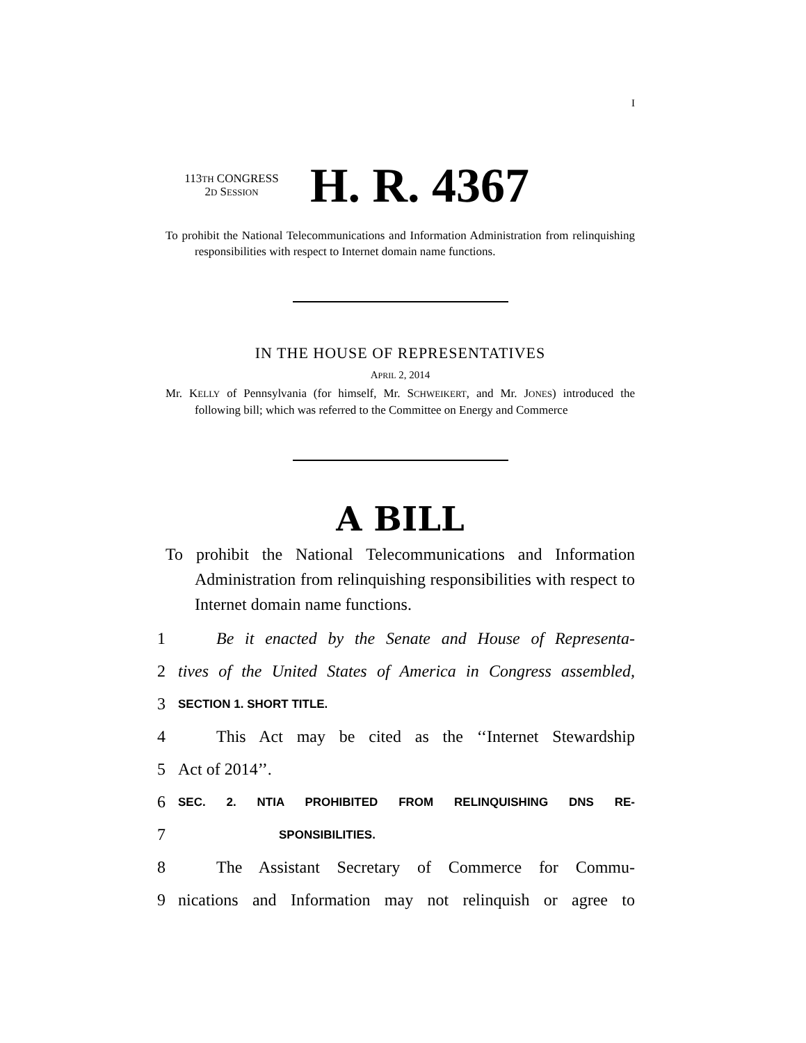I
113TH CONGRESS
2D SESSION
H. R. 4367
To prohibit the National Telecommunications and Information Administration from relinquishing responsibilities with respect to Internet domain name functions.
IN THE HOUSE OF REPRESENTATIVES
APRIL 2, 2014
Mr. KELLY of Pennsylvania (for himself, Mr. SCHWEIKERT, and Mr. JONES) introduced the following bill; which was referred to the Committee on Energy and Commerce
A BILL
To prohibit the National Telecommunications and Information Administration from relinquishing responsibilities with respect to Internet domain name functions.
1 Be it enacted by the Senate and House of Representa-
2 tives of the United States of America in Congress assembled,
3 SECTION 1. SHORT TITLE.
4 This Act may be cited as the ‘‘Internet Stewardship
5 Act of 2014’’.
6 SEC. 2. NTIA PROHIBITED FROM RELINQUISHING DNS RE-
7 SPONSIBILITIES.
8 The Assistant Secretary of Commerce for Commu-
9 nications and Information may not relinquish or agree to